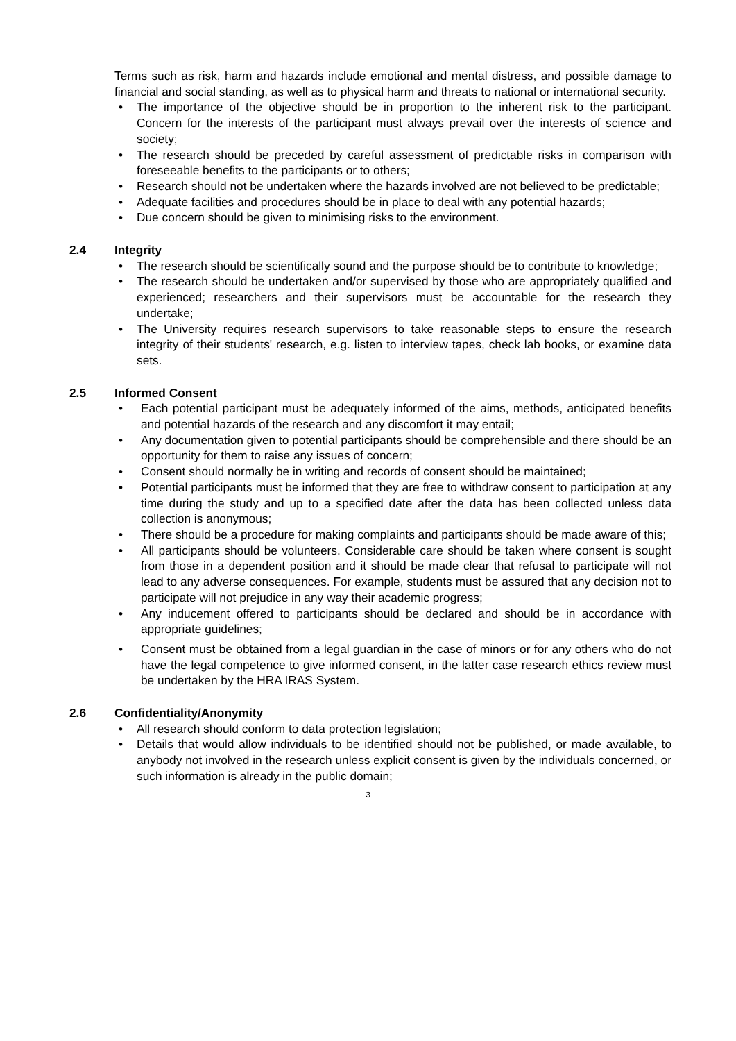Terms such as risk, harm and hazards include emotional and mental distress, and possible damage to financial and social standing, as well as to physical harm and threats to national or international security.
• The importance of the objective should be in proportion to the inherent risk to the participant. Concern for the interests of the participant must always prevail over the interests of science and society;
• The research should be preceded by careful assessment of predictable risks in comparison with foreseeable benefits to the participants or to others;
• Research should not be undertaken where the hazards involved are not believed to be predictable;
• Adequate facilities and procedures should be in place to deal with any potential hazards;
• Due concern should be given to minimising risks to the environment.
2.4 Integrity
• The research should be scientifically sound and the purpose should be to contribute to knowledge;
• The research should be undertaken and/or supervised by those who are appropriately qualified and experienced; researchers and their supervisors must be accountable for the research they undertake;
• The University requires research supervisors to take reasonable steps to ensure the research integrity of their students' research, e.g. listen to interview tapes, check lab books, or examine data sets.
2.5 Informed Consent
• Each potential participant must be adequately informed of the aims, methods, anticipated benefits and potential hazards of the research and any discomfort it may entail;
• Any documentation given to potential participants should be comprehensible and there should be an opportunity for them to raise any issues of concern;
• Consent should normally be in writing and records of consent should be maintained;
• Potential participants must be informed that they are free to withdraw consent to participation at any time during the study and up to a specified date after the data has been collected unless data collection is anonymous;
• There should be a procedure for making complaints and participants should be made aware of this;
• All participants should be volunteers. Considerable care should be taken where consent is sought from those in a dependent position and it should be made clear that refusal to participate will not lead to any adverse consequences. For example, students must be assured that any decision not to participate will not prejudice in any way their academic progress;
• Any inducement offered to participants should be declared and should be in accordance with appropriate guidelines;
• Consent must be obtained from a legal guardian in the case of minors or for any others who do not have the legal competence to give informed consent, in the latter case research ethics review must be undertaken by the HRA IRAS System.
2.6 Confidentiality/Anonymity
• All research should conform to data protection legislation;
• Details that would allow individuals to be identified should not be published, or made available, to anybody not involved in the research unless explicit consent is given by the individuals concerned, or such information is already in the public domain;
3